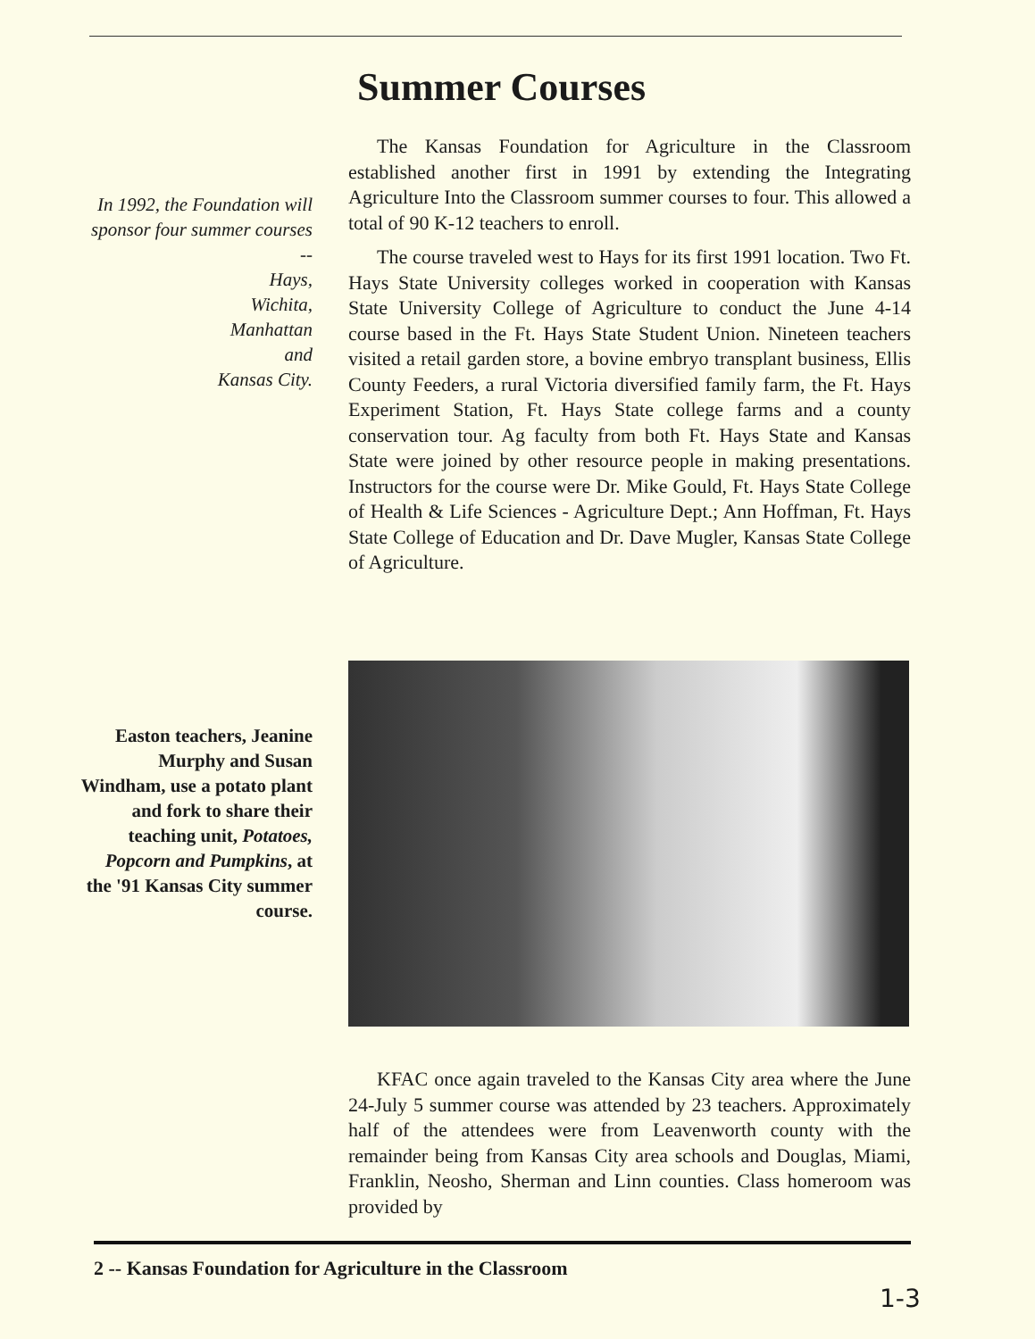Summer Courses
In 1992, the Foundation will sponsor four summer courses --
Hays,
Wichita,
Manhattan
and
Kansas City.
The Kansas Foundation for Agriculture in the Classroom established another first in 1991 by extending the Integrating Agriculture Into the Classroom summer courses to four. This allowed a total of 90 K-12 teachers to enroll.
The course traveled west to Hays for its first 1991 location. Two Ft. Hays State University colleges worked in cooperation with Kansas State University College of Agriculture to conduct the June 4-14 course based in the Ft. Hays State Student Union. Nineteen teachers visited a retail garden store, a bovine embryo transplant business, Ellis County Feeders, a rural Victoria diversified family farm, the Ft. Hays Experiment Station, Ft. Hays State college farms and a county conservation tour. Ag faculty from both Ft. Hays State and Kansas State were joined by other resource people in making presentations. Instructors for the course were Dr. Mike Gould, Ft. Hays State College of Health & Life Sciences - Agriculture Dept.; Ann Hoffman, Ft. Hays State College of Education and Dr. Dave Mugler, Kansas State College of Agriculture.
Easton teachers, Jeanine Murphy and Susan Windham, use a potato plant and fork to share their teaching unit, Potatoes, Popcorn and Pumpkins, at the '91 Kansas City summer course.
KFAC once again traveled to the Kansas City area where the June 24-July 5 summer course was attended by 23 teachers. Approximately half of the attendees were from Leavenworth county with the remainder being from Kansas City area schools and Douglas, Miami, Franklin, Neosho, Sherman and Linn counties. Class homeroom was provided by
2 -- Kansas Foundation for Agriculture in the Classroom
1-3